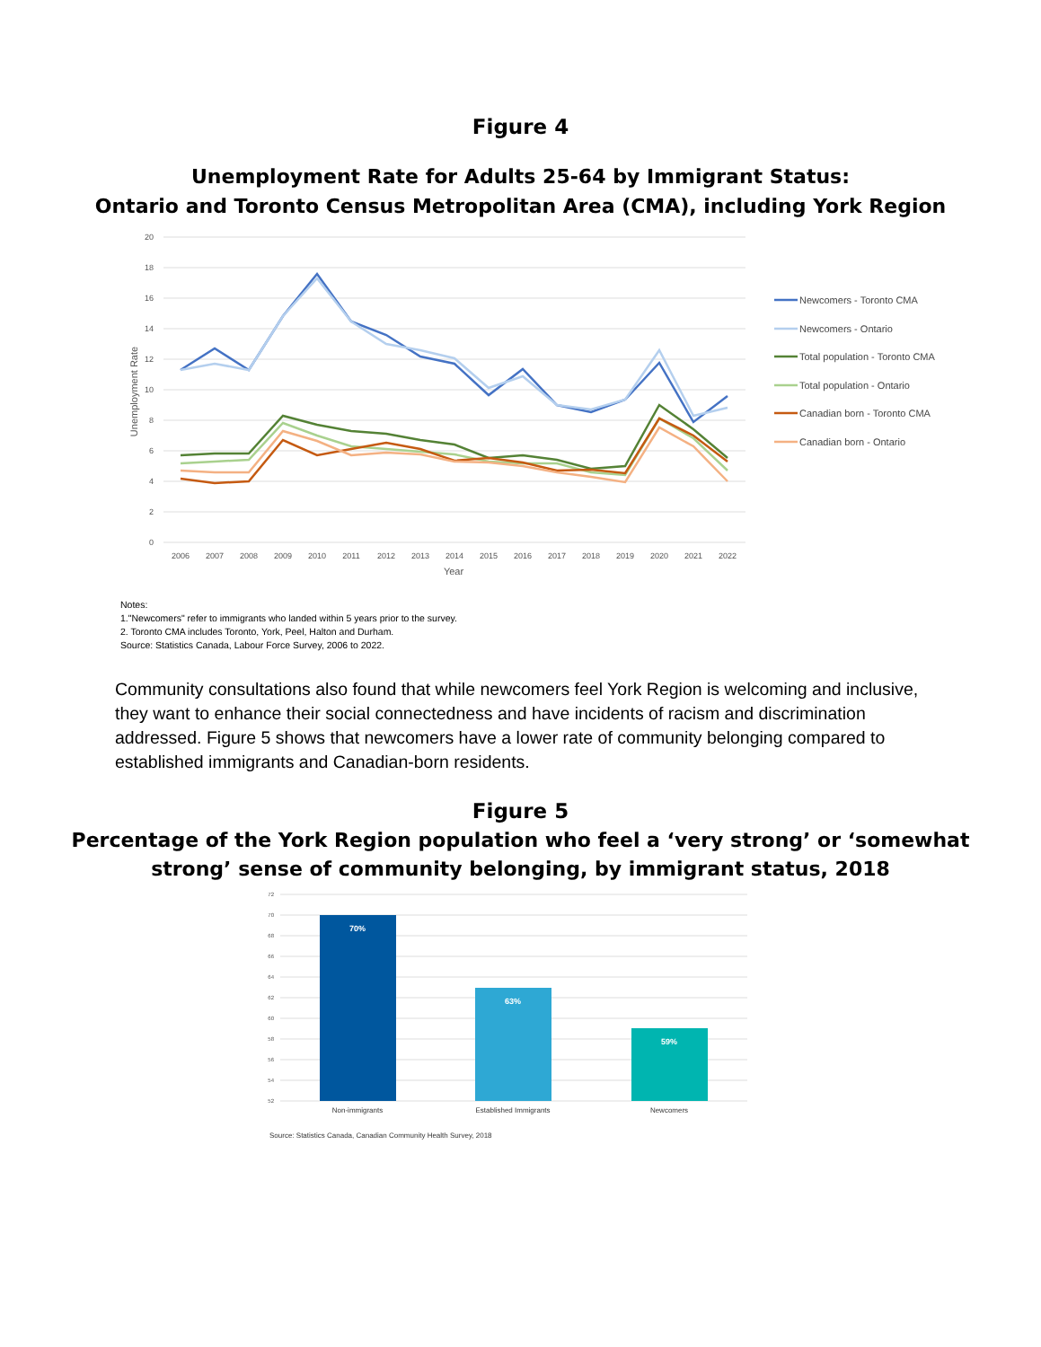Figure 4
Unemployment Rate for Adults 25-64 by Immigrant Status:
Ontario and Toronto Census Metropolitan Area (CMA), including York Region
20
18
16
14
12
10
8
6
4
2
0
Unemployment Rate
2006
2007
2008
2009
2010
2011
2012
2013
2014
2015
2016
2017
2018
2019
2020
2021
2022
Year
Newcomers - Toronto CMA
Newcomers - Ontario
Total population - Toronto CMA
Total population - Ontario
Canadian born - Toronto CMA
Canadian born - Ontario
Notes:
1."Newcomers" refer to immigrants who landed within 5 years prior to the survey.
2. Toronto CMA includes Toronto, York, Peel, Halton and Durham.
Source: Statistics Canada, Labour Force Survey, 2006 to 2022.
Community consultations also found that while newcomers feel York Region is welcoming and inclusive, they want to enhance their social connectedness and have incidents of racism and discrimination addressed. Figure 5 shows that newcomers have a lower rate of community belonging compared to established immigrants and Canadian-born residents.
Figure 5
Percentage of the York Region population who feel a ‘very strong’ or ‘somewhat
strong’ sense of community belonging, by immigrant status, 2018
72
70
68
66
64
62
60
58
56
54
52
70%
63%
59%
Non-immigrants
Established Immigrants
Newcomers
Source: Statistics Canada, Canadian Community Health Survey, 2018